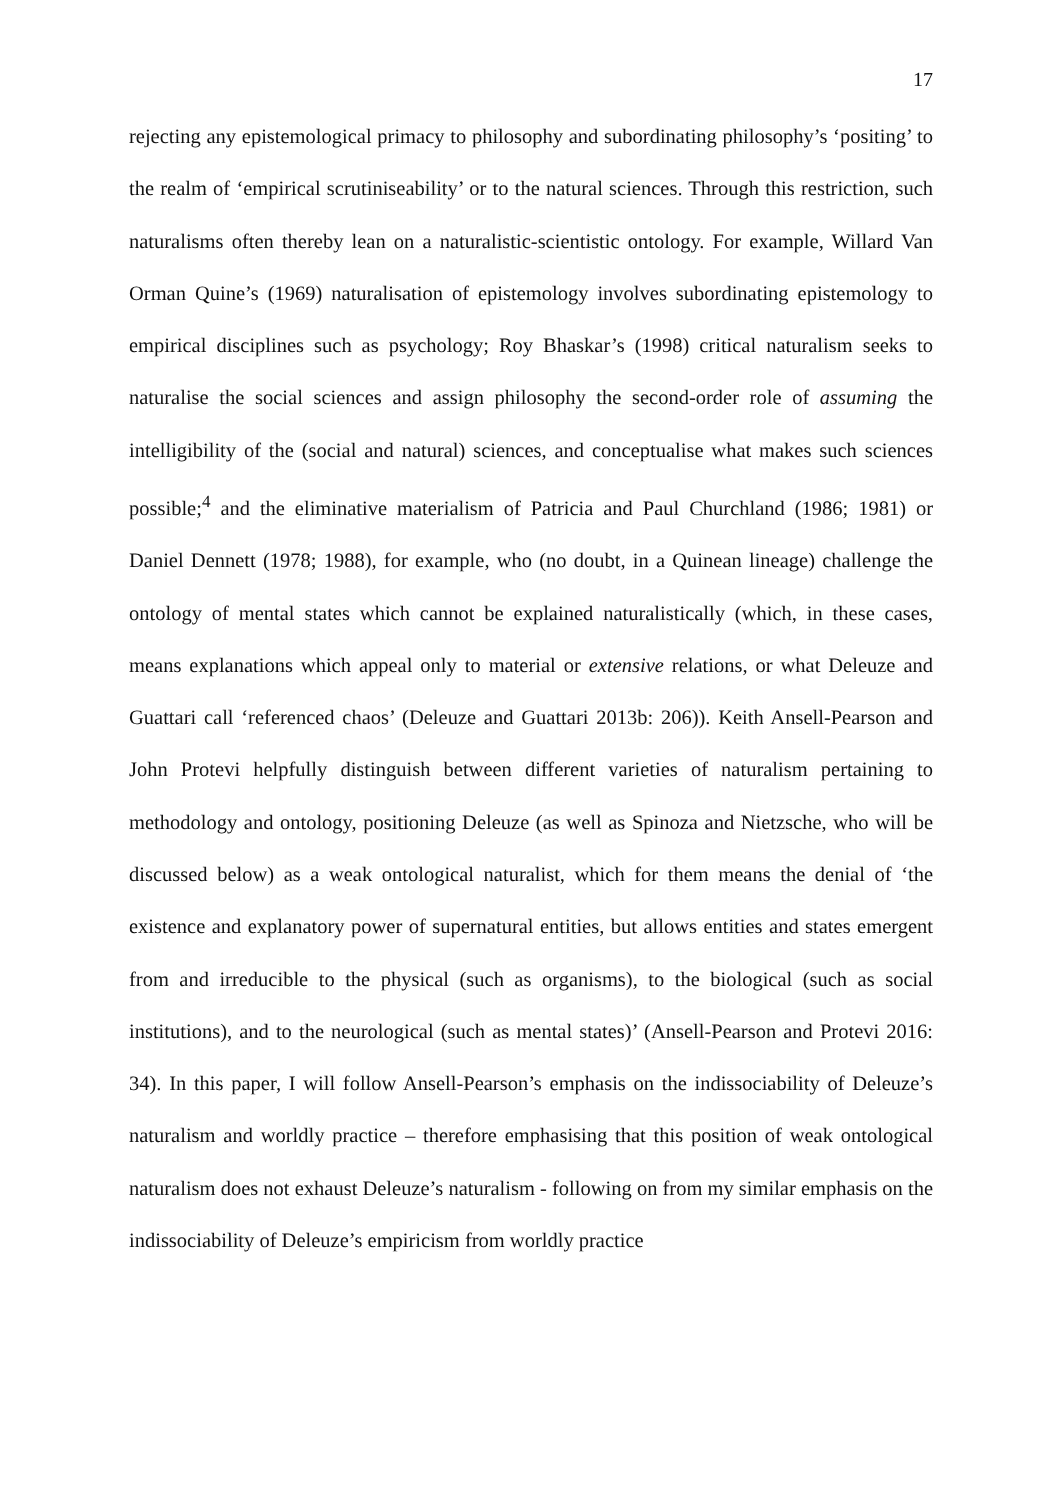17
rejecting any epistemological primacy to philosophy and subordinating philosophy’s ‘positing’ to the realm of ‘empirical scrutiniseability’ or to the natural sciences. Through this restriction, such naturalisms often thereby lean on a naturalistic-scientistic ontology. For example, Willard Van Orman Quine’s (1969) naturalisation of epistemology involves subordinating epistemology to empirical disciplines such as psychology; Roy Bhaskar’s (1998) critical naturalism seeks to naturalise the social sciences and assign philosophy the second-order role of assuming the intelligibility of the (social and natural) sciences, and conceptualise what makes such sciences possible;<sup>4</sup> and the eliminative materialism of Patricia and Paul Churchland (1986; 1981) or Daniel Dennett (1978; 1988), for example, who (no doubt, in a Quinean lineage) challenge the ontology of mental states which cannot be explained naturalistically (which, in these cases, means explanations which appeal only to material or extensive relations, or what Deleuze and Guattari call ‘referenced chaos’ (Deleuze and Guattari 2013b: 206)). Keith Ansell-Pearson and John Protevi helpfully distinguish between different varieties of naturalism pertaining to methodology and ontology, positioning Deleuze (as well as Spinoza and Nietzsche, who will be discussed below) as a weak ontological naturalist, which for them means the denial of ‘the existence and explanatory power of supernatural entities, but allows entities and states emergent from and irreducible to the physical (such as organisms), to the biological (such as social institutions), and to the neurological (such as mental states)’ (Ansell-Pearson and Protevi 2016: 34). In this paper, I will follow Ansell-Pearson’s emphasis on the indissociability of Deleuze’s naturalism and worldly practice – therefore emphasising that this position of weak ontological naturalism does not exhaust Deleuze’s naturalism - following on from my similar emphasis on the indissociability of Deleuze’s empiricism from worldly practice